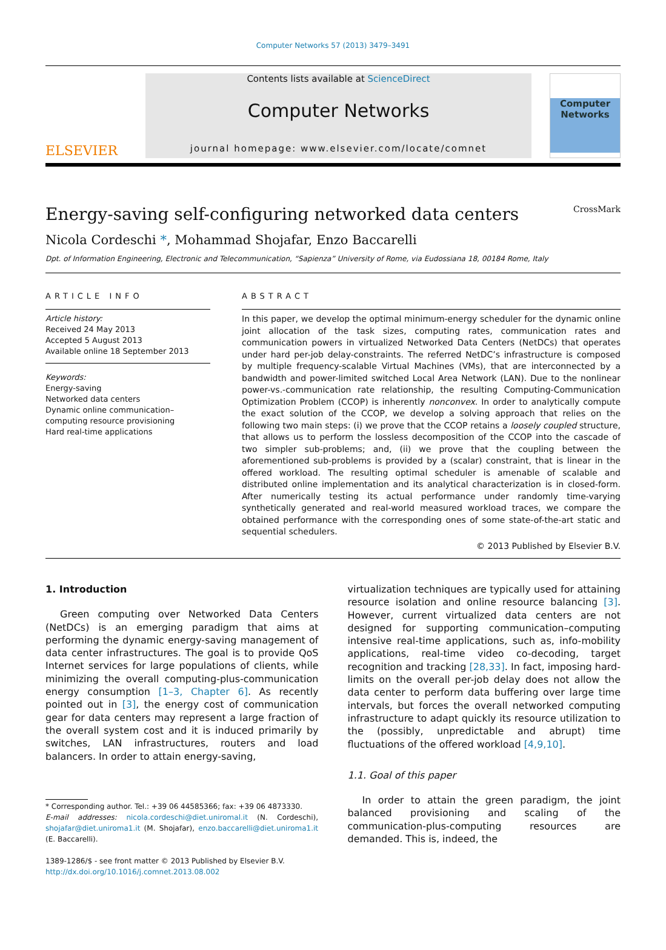Computer Networks 57 (2013) 3479–3491
ELSEVIER
Contents lists available at ScienceDirect
Computer Networks
journal homepage: www.elsevier.com/locate/comnet
Computer
Networks
Energy-saving self-configuring networked data centers CrossMark
Nicola Cordeschi *, Mohammad Shojafar, Enzo Baccarelli
Dpt. of Information Engineering, Electronic and Telecommunication, “Sapienza” University of Rome, via Eudossiana 18, 00184 Rome, Italy
ARTICLE INFO
Article history:
Received 24 May 2013
Accepted 5 August 2013
Available online 18 September 2013
Keywords:
Energy-saving
Networked data centers
Dynamic online communication–computing resource provisioning
Hard real-time applications
ABSTRACT
In this paper, we develop the optimal minimum-energy scheduler for the dynamic online joint allocation of the task sizes, computing rates, communication rates and communication powers in virtualized Networked Data Centers (NetDCs) that operates under hard per-job delay-constraints. The referred NetDC’s infrastructure is composed by multiple frequency-scalable Virtual Machines (VMs), that are interconnected by a bandwidth and power-limited switched Local Area Network (LAN). Due to the nonlinear power-vs.-communication rate relationship, the resulting Computing-Communication Optimization Problem (CCOP) is inherently nonconvex. In order to analytically compute the exact solution of the CCOP, we develop a solving approach that relies on the following two main steps: (i) we prove that the CCOP retains a loosely coupled structure, that allows us to perform the lossless decomposition of the CCOP into the cascade of two simpler sub-problems; and, (ii) we prove that the coupling between the aforementioned sub-problems is provided by a (scalar) constraint, that is linear in the offered workload. The resulting optimal scheduler is amenable of scalable and distributed online implementation and its analytical characterization is in closed-form. After numerically testing its actual performance under randomly time-varying synthetically generated and real-world measured workload traces, we compare the obtained performance with the corresponding ones of some state-of-the-art static and sequential schedulers.
© 2013 Published by Elsevier B.V.
1. Introduction
Green computing over Networked Data Centers (NetDCs) is an emerging paradigm that aims at performing the dynamic energy-saving management of data center infrastructures. The goal is to provide QoS Internet services for large populations of clients, while minimizing the overall computing-plus-communication energy consumption [1–3, Chapter 6]. As recently pointed out in [3], the energy cost of communication gear for data centers may represent a large fraction of the overall system cost and it is induced primarily by switches, LAN infrastructures, routers and load balancers. In order to attain energy-saving,
* Corresponding author. Tel.: +39 06 44585366; fax: +39 06 4873330.
E-mail addresses: nicola.cordeschi@diet.uniromal.it (N. Cordeschi), shojafar@diet.uniroma1.it (M. Shojafar), enzo.baccarelli@diet.uniroma1.it (E. Baccarelli).
1389-1286/$ - see front matter © 2013 Published by Elsevier B.V.
http://dx.doi.org/10.1016/j.comnet.2013.08.002
virtualization techniques are typically used for attaining resource isolation and online resource balancing [3]. However, current virtualized data centers are not designed for supporting communication–computing intensive real-time applications, such as, info-mobility applications, real-time video co-decoding, target recognition and tracking [28,33]. In fact, imposing hard-limits on the overall per-job delay does not allow the data center to perform data buffering over large time intervals, but forces the overall networked computing infrastructure to adapt quickly its resource utilization to the (possibly, unpredictable and abrupt) time fluctuations of the offered workload [4,9,10].
1.1. Goal of this paper
In order to attain the green paradigm, the joint balanced provisioning and scaling of the communication-plus-computing resources are demanded. This is, indeed, the